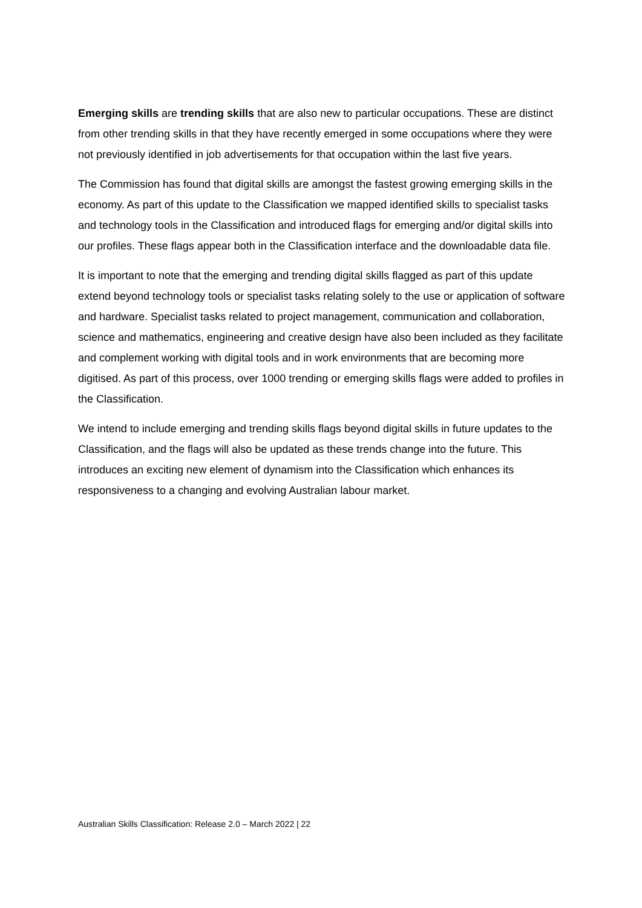Emerging skills are trending skills that are also new to particular occupations. These are distinct from other trending skills in that they have recently emerged in some occupations where they were not previously identified in job advertisements for that occupation within the last five years.
The Commission has found that digital skills are amongst the fastest growing emerging skills in the economy. As part of this update to the Classification we mapped identified skills to specialist tasks and technology tools in the Classification and introduced flags for emerging and/or digital skills into our profiles. These flags appear both in the Classification interface and the downloadable data file.
It is important to note that the emerging and trending digital skills flagged as part of this update extend beyond technology tools or specialist tasks relating solely to the use or application of software and hardware. Specialist tasks related to project management, communication and collaboration, science and mathematics, engineering and creative design have also been included as they facilitate and complement working with digital tools and in work environments that are becoming more digitised. As part of this process, over 1000 trending or emerging skills flags were added to profiles in the Classification.
We intend to include emerging and trending skills flags beyond digital skills in future updates to the Classification, and the flags will also be updated as these trends change into the future. This introduces an exciting new element of dynamism into the Classification which enhances its responsiveness to a changing and evolving Australian labour market.
Australian Skills Classification: Release 2.0 – March 2022 | 22